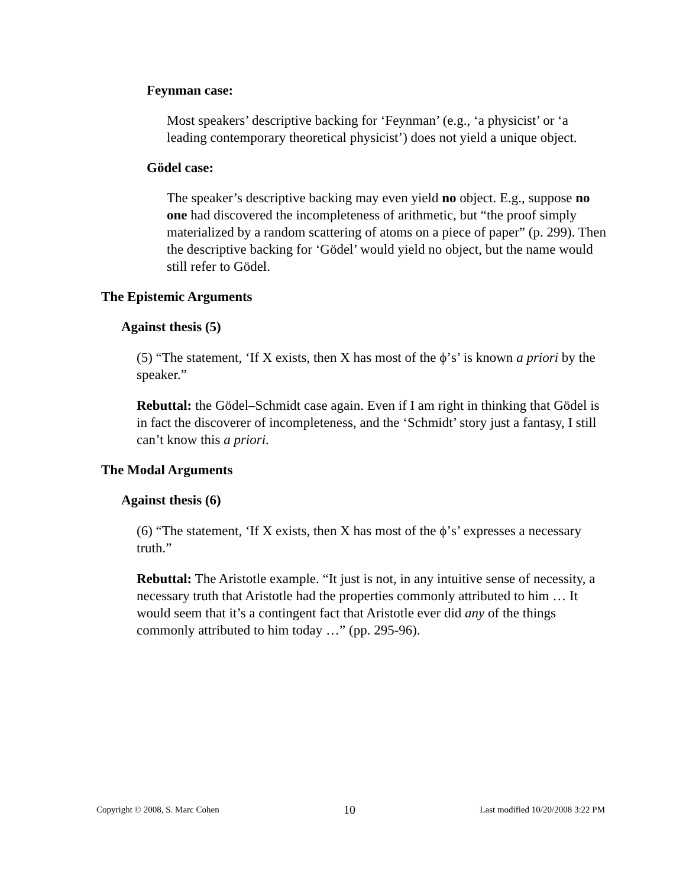Feynman case:
Most speakers’ descriptive backing for ‘Feynman’ (e.g., ‘a physicist’ or ‘a leading contemporary theoretical physicist’) does not yield a unique object.
Gödel case:
The speaker’s descriptive backing may even yield no object. E.g., suppose no one had discovered the incompleteness of arithmetic, but “the proof simply materialized by a random scattering of atoms on a piece of paper” (p. 299). Then the descriptive backing for ‘Gödel’ would yield no object, but the name would still refer to Gödel.
The Epistemic Arguments
Against thesis (5)
(5) “The statement, ‘If X exists, then X has most of the ϕ’s’ is known a priori by the speaker.”
Rebuttal: the Gödel–Schmidt case again. Even if I am right in thinking that Gödel is in fact the discoverer of incompleteness, and the ‘Schmidt’ story just a fantasy, I still can’t know this a priori.
The Modal Arguments
Against thesis (6)
(6) “The statement, ‘If X exists, then X has most of the ϕ’s’ expresses a necessary truth.”
Rebuttal: The Aristotle example. “It just is not, in any intuitive sense of necessity, a necessary truth that Aristotle had the properties commonly attributed to him … It would seem that it’s a contingent fact that Aristotle ever did any of the things commonly attributed to him today …” (pp. 295-96).
Copyright © 2008, S. Marc Cohen 10 Last modified 10/20/2008 3:22 PM